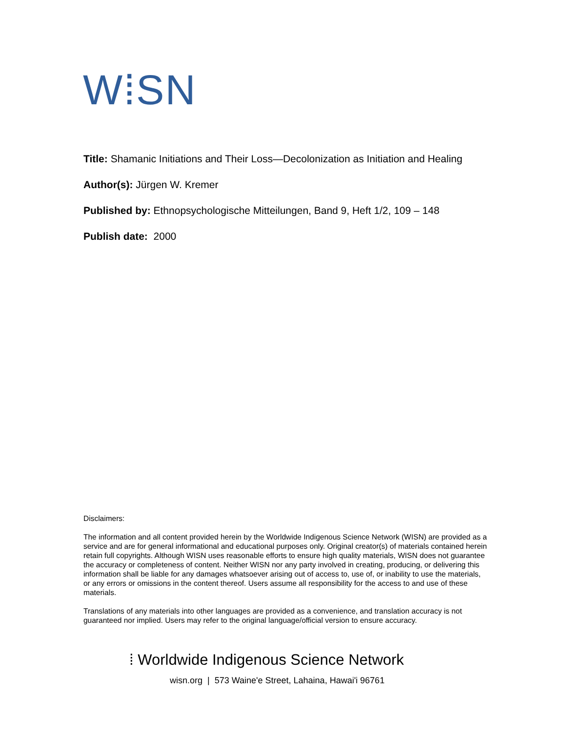W⁞SN
Title: Shamanic Initiations and Their Loss—Decolonization as Initiation and Healing
Author(s): Jürgen W. Kremer
Published by: Ethnopsychologische Mitteilungen, Band 9, Heft 1/2, 109 – 148
Publish date: 2000
Disclaimers:
The information and all content provided herein by the Worldwide Indigenous Science Network (WISN) are provided as a service and are for general informational and educational purposes only. Original creator(s) of materials contained herein retain full copyrights. Although WISN uses reasonable efforts to ensure high quality materials, WISN does not guarantee the accuracy or completeness of content. Neither WISN nor any party involved in creating, producing, or delivering this information shall be liable for any damages whatsoever arising out of access to, use of, or inability to use the materials, or any errors or omissions in the content thereof. Users assume all responsibility for the access to and use of these materials.
Translations of any materials into other languages are provided as a convenience, and translation accuracy is not guaranteed nor implied. Users may refer to the original language/official version to ensure accuracy.
⁞ Worldwide Indigenous Science Network
wisn.org | 573 Waine'e Street, Lahaina, Hawai'i 96761